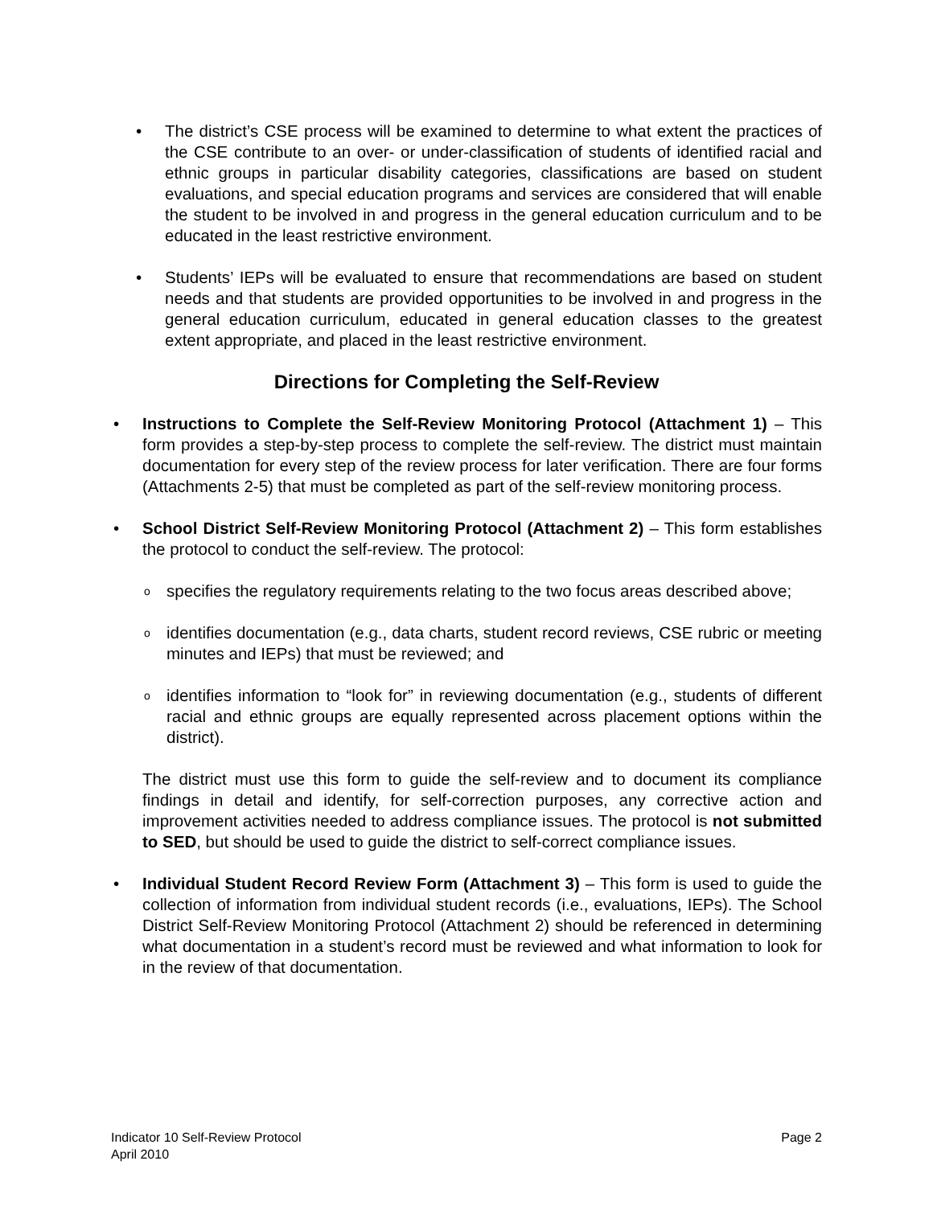• The district’s CSE process will be examined to determine to what extent the practices of the CSE contribute to an over- or under-classification of students of identified racial and ethnic groups in particular disability categories, classifications are based on student evaluations, and special education programs and services are considered that will enable the student to be involved in and progress in the general education curriculum and to be educated in the least restrictive environment.
• Students’ IEPs will be evaluated to ensure that recommendations are based on student needs and that students are provided opportunities to be involved in and progress in the general education curriculum, educated in general education classes to the greatest extent appropriate, and placed in the least restrictive environment.
Directions for Completing the Self-Review
• Instructions to Complete the Self-Review Monitoring Protocol (Attachment 1) – This form provides a step-by-step process to complete the self-review. The district must maintain documentation for every step of the review process for later verification. There are four forms (Attachments 2-5) that must be completed as part of the self-review monitoring process.
• School District Self-Review Monitoring Protocol (Attachment 2) – This form establishes the protocol to conduct the self-review. The protocol:
o
specifies the regulatory requirements relating to the two focus areas described above;
o
identifies documentation (e.g., data charts, student record reviews, CSE rubric or meeting minutes and IEPs) that must be reviewed; and
o
identifies information to “look for” in reviewing documentation (e.g., students of different racial and ethnic groups are equally represented across placement options within the district).
The district must use this form to guide the self-review and to document its compliance findings in detail and identify, for self-correction purposes, any corrective action and improvement activities needed to address compliance issues. The protocol is not submitted to SED, but should be used to guide the district to self-correct compliance issues.
• Individual Student Record Review Form (Attachment 3) – This form is used to guide the collection of information from individual student records (i.e., evaluations, IEPs). The School District Self-Review Monitoring Protocol (Attachment 2) should be referenced in determining what documentation in a student’s record must be reviewed and what information to look for in the review of that documentation.
Page 2 Indicator 10 Self-Review Protocol
April 2010